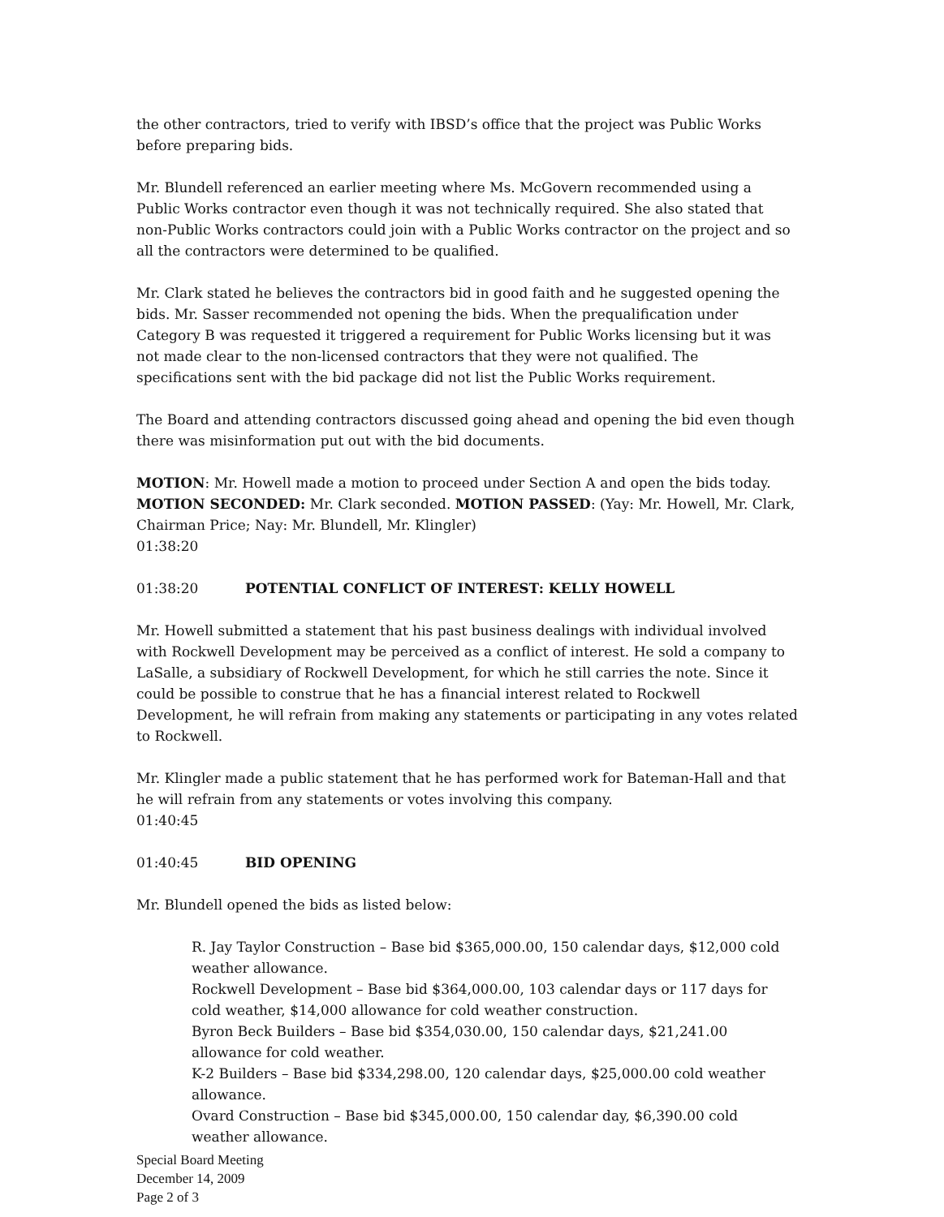the other contractors, tried to verify with IBSD’s office that the project was Public Works before preparing bids.
Mr. Blundell referenced an earlier meeting where Ms. McGovern recommended using a Public Works contractor even though it was not technically required. She also stated that non-Public Works contractors could join with a Public Works contractor on the project and so all the contractors were determined to be qualified.
Mr. Clark stated he believes the contractors bid in good faith and he suggested opening the bids. Mr. Sasser recommended not opening the bids. When the prequalification under Category B was requested it triggered a requirement for Public Works licensing but it was not made clear to the non-licensed contractors that they were not qualified. The specifications sent with the bid package did not list the Public Works requirement.
The Board and attending contractors discussed going ahead and opening the bid even though there was misinformation put out with the bid documents.
MOTION: Mr. Howell made a motion to proceed under Section A and open the bids today. MOTION SECONDED: Mr. Clark seconded. MOTION PASSED: (Yay: Mr. Howell, Mr. Clark, Chairman Price; Nay: Mr. Blundell, Mr. Klingler)
01:38:20
01:38:20 POTENTIAL CONFLICT OF INTEREST: KELLY HOWELL
Mr. Howell submitted a statement that his past business dealings with individual involved with Rockwell Development may be perceived as a conflict of interest. He sold a company to LaSalle, a subsidiary of Rockwell Development, for which he still carries the note. Since it could be possible to construe that he has a financial interest related to Rockwell Development, he will refrain from making any statements or participating in any votes related to Rockwell.
Mr. Klingler made a public statement that he has performed work for Bateman-Hall and that he will refrain from any statements or votes involving this company.
01:40:45
01:40:45 BID OPENING
Mr. Blundell opened the bids as listed below:
R. Jay Taylor Construction – Base bid $365,000.00, 150 calendar days, $12,000 cold weather allowance.
Rockwell Development – Base bid $364,000.00, 103 calendar days or 117 days for cold weather, $14,000 allowance for cold weather construction.
Byron Beck Builders – Base bid $354,030.00, 150 calendar days, $21,241.00 allowance for cold weather.
K-2 Builders – Base bid $334,298.00, 120 calendar days, $25,000.00 cold weather allowance.
Ovard Construction – Base bid $345,000.00, 150 calendar day, $6,390.00 cold weather allowance.
Special Board Meeting
December 14, 2009
Page 2 of 3